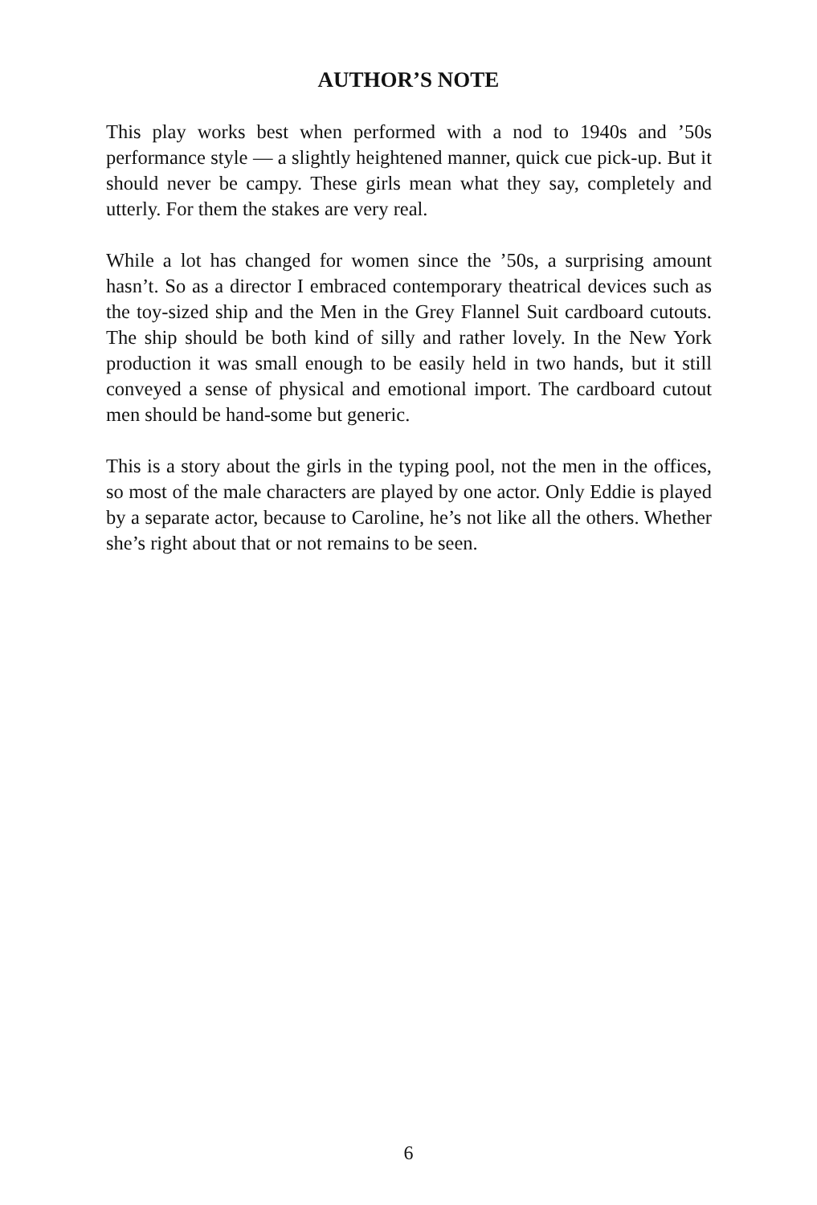AUTHOR’S NOTE
This play works best when performed with a nod to 1940s and ’50s performance style — a slightly heightened manner, quick cue pick-up. But it should never be campy. These girls mean what they say, completely and utterly. For them the stakes are very real.
While a lot has changed for women since the ’50s, a surprising amount hasn’t. So as a director I embraced contemporary theatrical devices such as the toy-sized ship and the Men in the Grey Flannel Suit cardboard cutouts. The ship should be both kind of silly and rather lovely. In the New York production it was small enough to be easily held in two hands, but it still conveyed a sense of physical and emotional import. The cardboard cutout men should be hand-some but generic.
This is a story about the girls in the typing pool, not the men in the offices, so most of the male characters are played by one actor. Only Eddie is played by a separate actor, because to Caroline, he’s not like all the others. Whether she’s right about that or not remains to be seen.
6